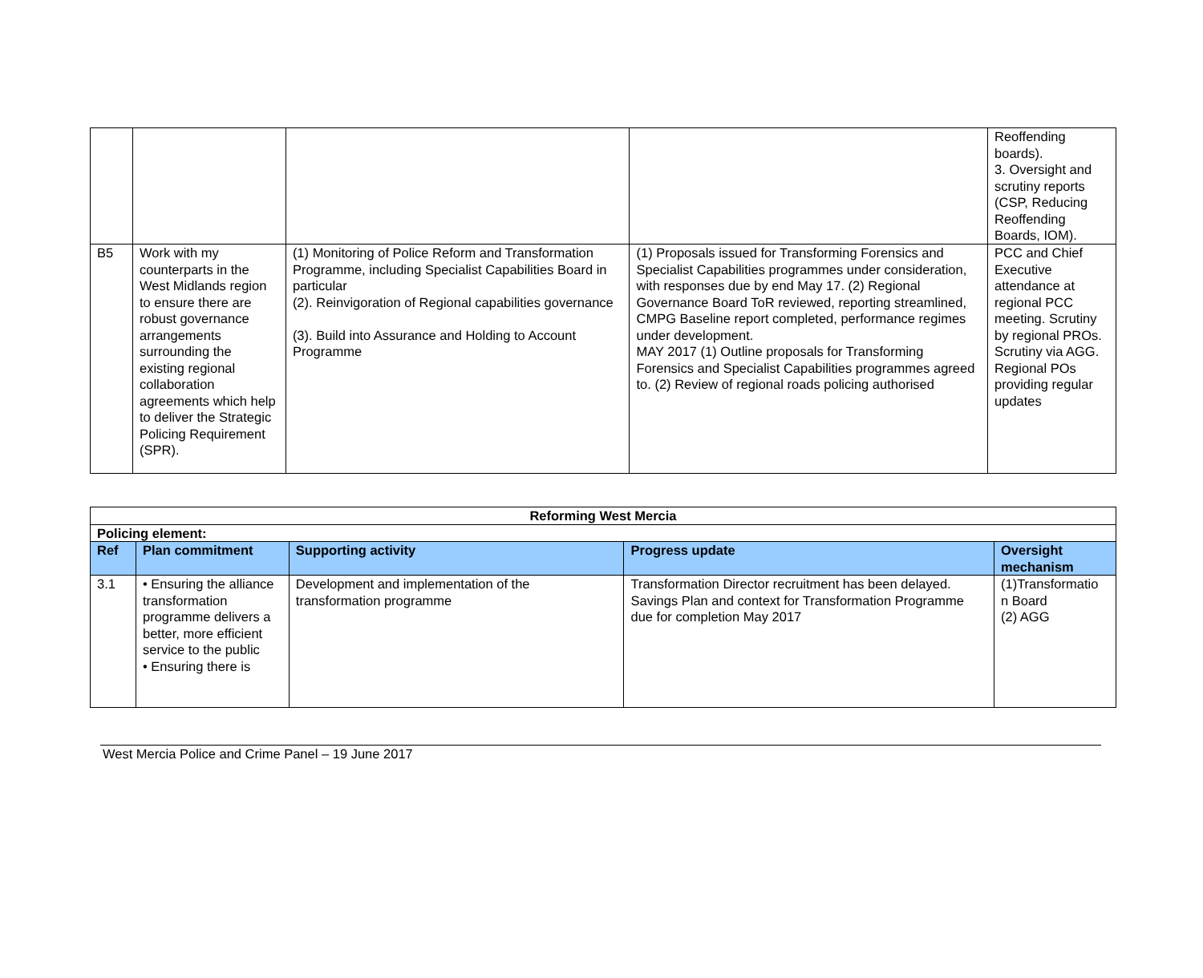| | | | | Reoffending boards). 3. Oversight and scrutiny reports (CSP, Reducing Reoffending Boards, IOM). |
| B5 | Work with my counterparts in the West Midlands region to ensure there are robust governance arrangements surrounding the existing regional collaboration agreements which help to deliver the Strategic Policing Requirement (SPR). | (1) Monitoring of Police Reform and Transformation Programme, including Specialist Capabilities Board in particular (2). Reinvigoration of Regional capabilities governance (3). Build into Assurance and Holding to Account Programme | (1) Proposals issued for Transforming Forensics and Specialist Capabilities programmes under consideration, with responses due by end May 17. (2) Regional Governance Board ToR reviewed, reporting streamlined, CMPG Baseline report completed, performance regimes under development. MAY 2017 (1) Outline proposals for Transforming Forensics and Specialist Capabilities programmes agreed to. (2) Review of regional roads policing authorised | PCC and Chief Executive attendance at regional PCC meeting. Scrutiny by regional PROs. Scrutiny via AGG. Regional POs providing regular updates |
| Reforming West Mercia | | | | |
| Policing element: | | | | |
| Ref | Plan commitment | Supporting activity | Progress update | Oversight mechanism |
| 3.1 | • Ensuring the alliance transformation programme delivers a better, more efficient service to the public • Ensuring there is | Development and implementation of the transformation programme | Transformation Director recruitment has been delayed. Savings Plan and context for Transformation Programme due for completion May 2017 | (1)Transformatio n Board (2) AGG |
West Mercia Police and Crime Panel – 19 June 2017